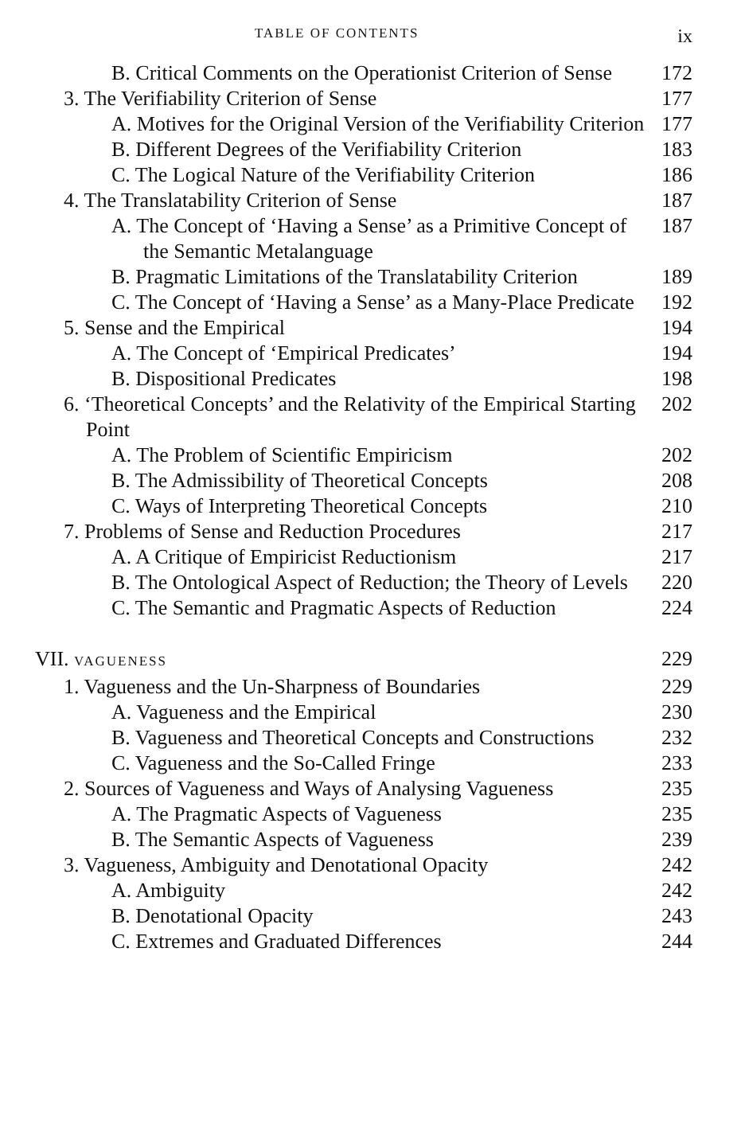TABLE OF CONTENTS ix
B. Critical Comments on the Operationist Criterion of Sense
172
3. The Verifiability Criterion of Sense
177
A. Motives for the Original Version of the Verifiability Criterion
177
B. Different Degrees of the Verifiability Criterion
183
C. The Logical Nature of the Verifiability Criterion
186
4. The Translatability Criterion of Sense
187
A. The Concept of ‘Having a Sense’ as a Primitive Concept of the Semantic Metalanguage
187
B. Pragmatic Limitations of the Translatability Criterion
189
C. The Concept of ‘Having a Sense’ as a Many-Place Predicate
192
5. Sense and the Empirical 194
A. The Concept of ‘Empirical Predicates’
194
B. Dispositional Predicates 198
6. ‘Theoretical Concepts’ and the Relativity of the Empirical Starting Point
202
A. The Problem of Scientific Empiricism
202
B. The Admissibility of Theoretical Concepts
208
C. Ways of Interpreting Theoretical Concepts
210
7. Problems of Sense and Reduction Procedures
217
A. A Critique of Empiricist Reductionism
217
B. The Ontological Aspect of Reduction; the Theory of Levels
220
C. The Semantic and Pragmatic Aspects of Reduction
224
VII. VAGUENESS
229
1. Vagueness and the Un-Sharpness of Boundaries
229
A. Vagueness and the Empirical 230
B. Vagueness and Theoretical Concepts and Constructions
232
C. Vagueness and the So-Called Fringe
233
2. Sources of Vagueness and Ways of Analysing Vagueness
235
A. The Pragmatic Aspects of Vagueness
235
B. The Semantic Aspects of Vagueness
239
3. Vagueness, Ambiguity and Denotational Opacity
242
A. Ambiguity 242
B. Denotational Opacity 243
C. Extremes and Graduated Differences
244